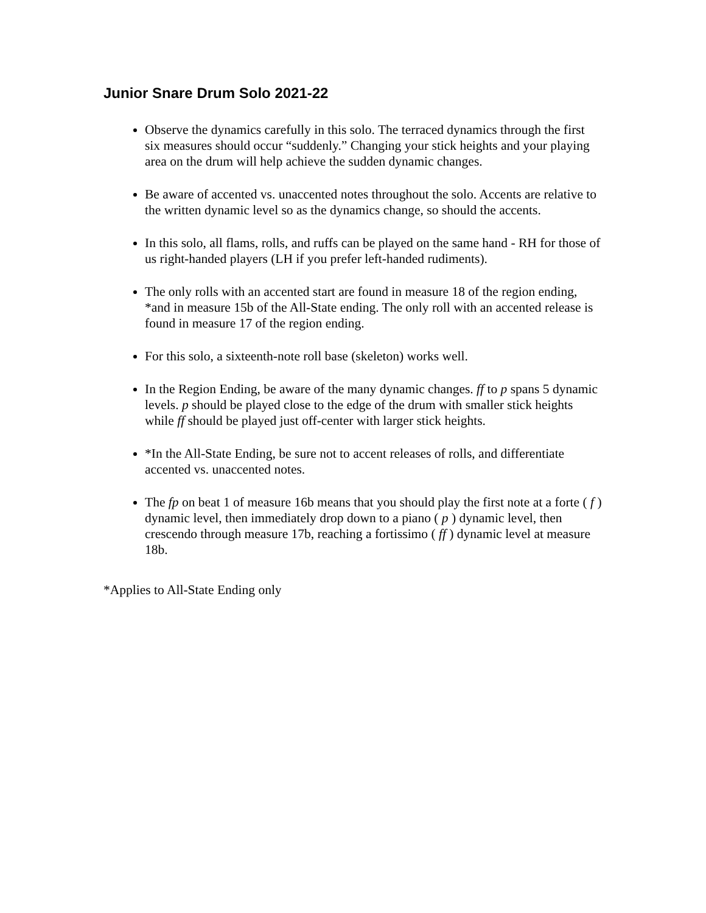Junior Snare Drum Solo 2021-22
Observe the dynamics carefully in this solo. The terraced dynamics through the first six measures should occur “suddenly.” Changing your stick heights and your playing area on the drum will help achieve the sudden dynamic changes.
Be aware of accented vs. unaccented notes throughout the solo. Accents are relative to the written dynamic level so as the dynamics change, so should the accents.
In this solo, all flams, rolls, and ruffs can be played on the same hand - RH for those of us right-handed players (LH if you prefer left-handed rudiments).
The only rolls with an accented start are found in measure 18 of the region ending, *and in measure 15b of the All-State ending. The only roll with an accented release is found in measure 17 of the region ending.
For this solo, a sixteenth-note roll base (skeleton) works well.
In the Region Ending, be aware of the many dynamic changes. ff to p spans 5 dynamic levels. p should be played close to the edge of the drum with smaller stick heights while ff should be played just off-center with larger stick heights.
*In the All-State Ending, be sure not to accent releases of rolls, and differentiate accented vs. unaccented notes.
The fp on beat 1 of measure 16b means that you should play the first note at a forte ( f ) dynamic level, then immediately drop down to a piano ( p ) dynamic level, then crescendo through measure 17b, reaching a fortissimo ( ff ) dynamic level at measure 18b.
*Applies to All-State Ending only